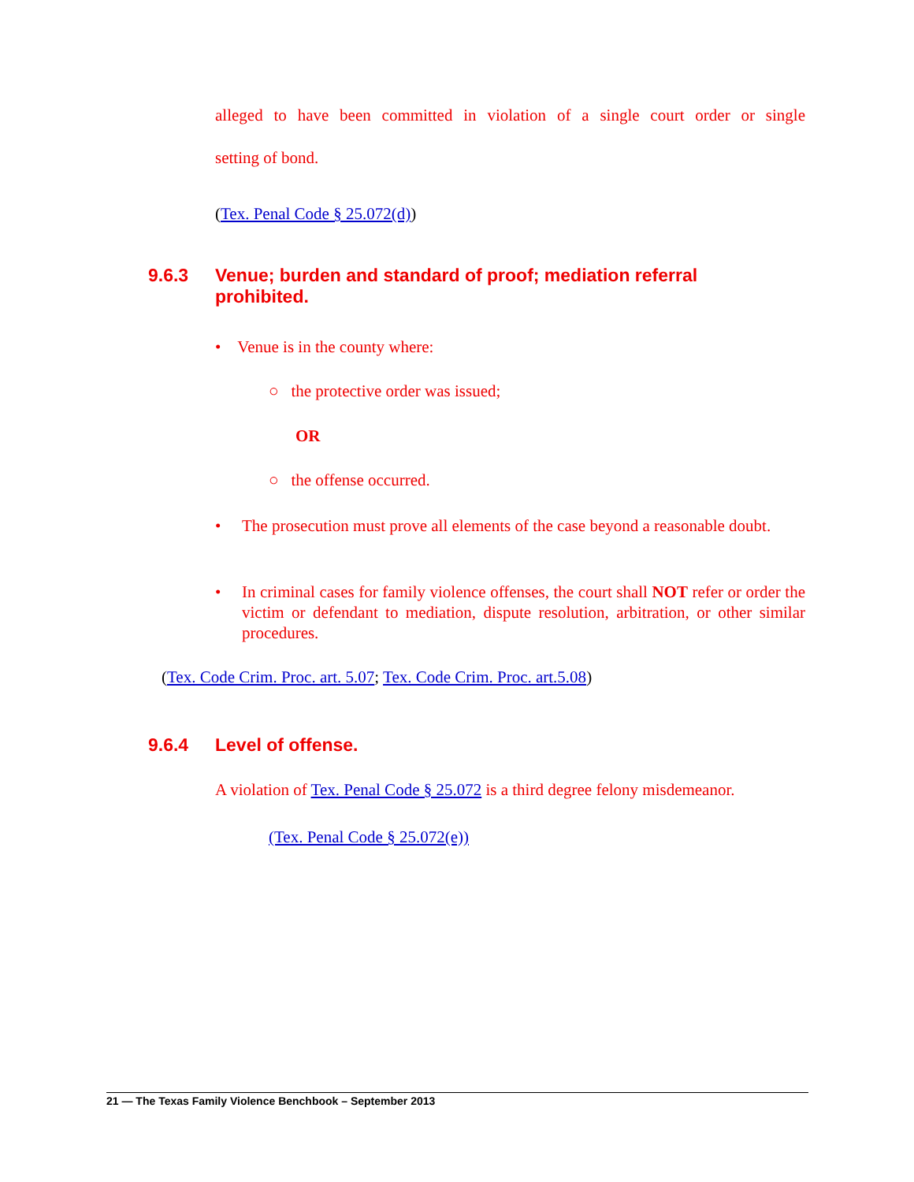alleged to have been committed in violation of a single court order or single
setting of bond.
(Tex. Penal Code § 25.072(d))
9.6.3 Venue; burden and standard of proof; mediation referral
prohibited.
• Venue is in the county where:
○ the protective order was issued;
OR
○ the offense occurred.
• The prosecution must prove all elements of the case beyond a reasonable doubt.
• In criminal cases for family violence offenses, the court shall NOT refer or order the victim or defendant to mediation, dispute resolution, arbitration, or other similar procedures.
(Tex. Code Crim. Proc. art. 5.07; Tex. Code Crim. Proc. art.5.08)
9.6.4 Level of offense.
A violation of Tex. Penal Code § 25.072 is a third degree felony misdemeanor.
(Tex. Penal Code § 25.072(e))
21 — The Texas Family Violence Benchbook – September 2013